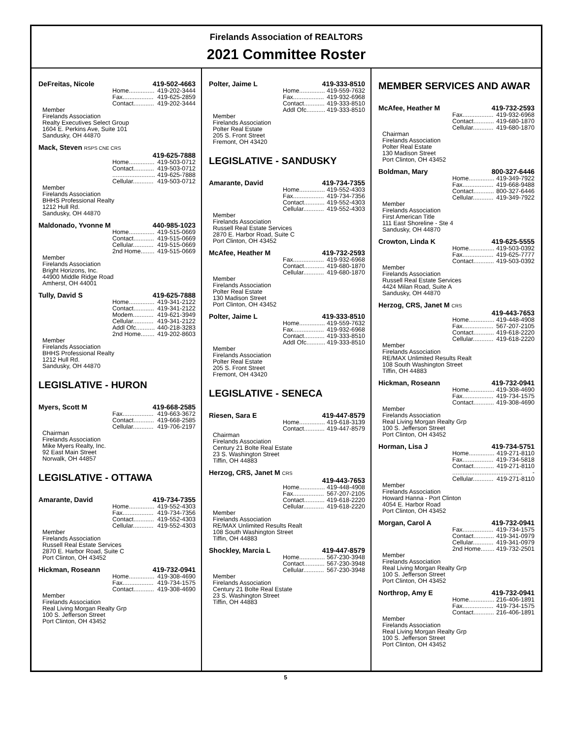Firelands Association of REALTORS
2021 Committee Roster
DeFreitas, Nicole 419-502-4663
Home............... 419-202-3444
Fax.................. 419-625-2859
Contact............ 419-202-3444
Member
Firelands Association
Realty Executives Select Group
1604 E. Perkins Ave, Suite 101
Sandusky, OH 44870
Mack, Steven RSPS CNE CRS
419-625-7888
Home............... 419-503-0712
Contact............ 419-503-0712
......................... 419-625-7888
Cellular............ 419-503-0712
Member
Firelands Association
BHHS Professional Realty
1212 Hull Rd.
Sandusky, OH 44870
Maldonado, Yvonne M 440-985-1023
Home............... 419-515-0669
Contact............ 419-515-0669
Cellular............ 419-515-0669
2nd Home........ 419-515-0669
Member
Firelands Association
Bright Horizons, Inc.
44900 Middle Ridge Road
Amherst, OH 44001
Tully, David S 419-625-7888
Home............... 419-341-2122
Contact............ 419-341-2122
Modem............ 419-621-3949
Cellular............ 419-341-2122
Addl Ofc........... 440-218-3283
2nd Home........ 419-202-8603
Member
Firelands Association
BHHS Professional Realty
1212 Hull Rd.
Sandusky, OH 44870
LEGISLATIVE - HURON
Myers, Scott M 419-668-2585
Fax.................. 419-663-3672
Contact............ 419-668-2585
Cellular............ 419-706-2197
Chairman
Firelands Association
Mike Myers Realty, Inc.
92 East Main Street
Norwalk, OH 44857
LEGISLATIVE - OTTAWA
Amarante, David 419-734-7355
Home............... 419-552-4303
Fax.................. 419-734-7356
Contact............ 419-552-4303
Cellular............ 419-552-4303
Member
Firelands Association
Russell Real Estate Services
2870 E. Harbor Road, Suite C
Port Clinton, OH 43452
Hickman, Roseann 419-732-0941
Home............... 419-308-4690
Fax.................. 419-734-1575
Contact............ 419-308-4690
Member
Firelands Association
Real Living Morgan Realty Grp
100 S. Jefferson Street
Port Clinton, OH 43452
Polter, Jaime L 419-333-8510
Home............... 419-559-7632
Fax.................. 419-932-6968
Contact............ 419-333-8510
Addl Ofc........... 419-333-8510
Member
Firelands Association
Polter Real Estate
205 S. Front Street
Fremont, OH 43420
LEGISLATIVE - SANDUSKY
Amarante, David 419-734-7355
Home............... 419-552-4303
Fax.................. 419-734-7356
Contact............ 419-552-4303
Cellular............ 419-552-4303
Member
Firelands Association
Russell Real Estate Services
2870 E. Harbor Road, Suite C
Port Clinton, OH 43452
McAfee, Heather M 419-732-2593
Fax.................. 419-932-6968
Contact............ 419-680-1870
Cellular............ 419-680-1870
Member
Firelands Association
Polter Real Estate
130 Madison Street
Port Clinton, OH 43452
Polter, Jaime L 419-333-8510
Home............... 419-559-7632
Fax.................. 419-932-6968
Contact............ 419-333-8510
Addl Ofc........... 419-333-8510
Member
Firelands Association
Polter Real Estate
205 S. Front Street
Fremont, OH 43420
LEGISLATIVE - SENECA
Riesen, Sara E 419-447-8579
Home............... 419-618-3139
Contact............ 419-447-8579
Chairman
Firelands Association
Century 21 Bolte Real Estate
23 S. Washington Street
Tiffin, OH 44883
Herzog, CRS, Janet M CRS
419-443-7653
Home............... 419-448-4908
Fax.................. 567-207-2105
Contact............ 419-618-2220
Cellular............ 419-618-2220
Member
Firelands Association
RE/MAX Unlimited Results Realt
108 South Washington Street
Tiffin, OH 44883
Shockley, Marcia L 419-447-8579
Home............... 567-230-3948
Contact............ 567-230-3948
Cellular............ 567-230-3948
Member
Firelands Association
Century 21 Bolte Real Estate
23 S. Washington Street
Tiffin, OH 44883
MEMBER SERVICES AND AWAR
McAfee, Heather M 419-732-2593
Fax.................. 419-932-6968
Contact............ 419-680-1870
Cellular............ 419-680-1870
Chairman
Firelands Association
Polter Real Estate
130 Madison Street
Port Clinton, OH 43452
Boldman, Mary 800-327-6446
Home............... 419-349-7922
Fax.................. 419-668-9488
Contact............ 800-327-6446
Cellular............ 419-349-7922
Member
Firelands Association
First American Title
111 East Shoreline - Ste 4
Sandusky, OH 44870
Crowton, Linda K 419-625-5555
Home............... 419-503-0392
Fax.................. 419-625-7777
Contact............ 419-503-0392
Member
Firelands Association
Russell Real Estate Services
4424 Milan Road, Suite A
Sandusky, OH 44870
Herzog, CRS, Janet M CRS
419-443-7653
Home............... 419-448-4908
Fax.................. 567-207-2105
Contact............ 419-618-2220
Cellular............ 419-618-2220
Member
Firelands Association
RE/MAX Unlimited Results Realt
108 South Washington Street
Tiffin, OH 44883
Hickman, Roseann 419-732-0941
Home............... 419-308-4690
Fax.................. 419-734-1575
Contact............ 419-308-4690
Member
Firelands Association
Real Living Morgan Realty Grp
100 S. Jefferson Street
Port Clinton, OH 43452
Horman, Lisa J 419-734-5751
Home............... 419-271-8110
Fax.................. 419-734-5818
Contact............ 419-271-8110
......................................... -
Cellular............ 419-271-8110
Member
Firelands Association
Howard Hanna - Port Clinton
4054 E. Harbor Road
Port Clinton, OH 43452
Morgan, Carol A 419-732-0941
Fax.................. 419-734-1575
Contact............ 419-341-0979
Cellular............ 419-341-0979
2nd Home........ 419-732-2501
Member
Firelands Association
Real Living Morgan Realty Grp
100 S. Jefferson Street
Port Clinton, OH 43452
Northrop, Amy E 419-732-0941
Home............... 216-406-1891
Fax.................. 419-734-1575
Contact............ 216-406-1891
Member
Firelands Association
Real Living Morgan Realty Grp
100 S. Jefferson Street
Port Clinton, OH 43452
5